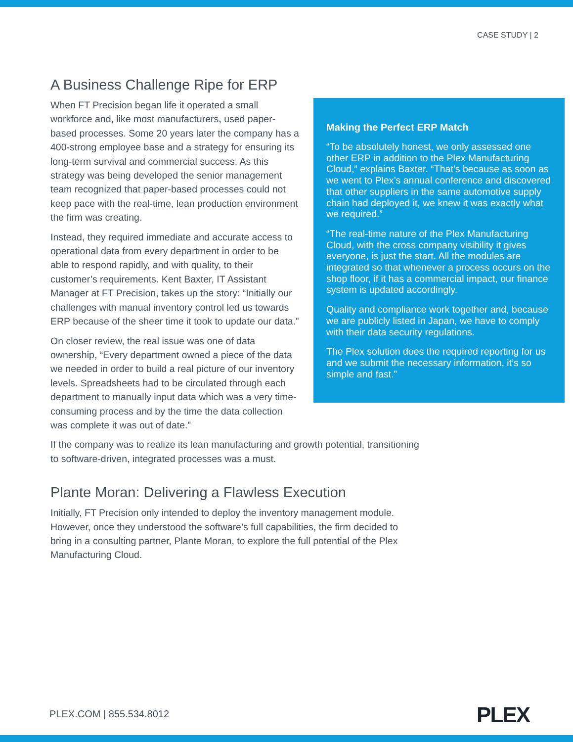CASE STUDY | 2
A Business Challenge Ripe for ERP
Making the Perfect ERP Match
“To be absolutely honest, we only assessed one other ERP in addition to the Plex Manufacturing Cloud,” explains Baxter. “That’s because as soon as we went to Plex’s annual conference and discovered that other suppliers in the same automotive supply chain had deployed it, we knew it was exactly what we required.”
“The real-time nature of the Plex Manufacturing Cloud, with the cross company visibility it gives everyone, is just the start. All the modules are integrated so that whenever a process occurs on the shop floor, if it has a commercial impact, our finance system is updated accordingly.
Quality and compliance work together and, because we are publicly listed in Japan, we have to comply with their data security regulations.
The Plex solution does the required reporting for us and we submit the necessary information, it’s so simple and fast.”
When FT Precision began life it operated a small workforce and, like most manufacturers, used paper-based processes. Some 20 years later the company has a 400-strong employee base and a strategy for ensuring its long-term survival and commercial success. As this strategy was being developed the senior management team recognized that paper-based processes could not keep pace with the real-time, lean production environment the firm was creating.
Instead, they required immediate and accurate access to operational data from every department in order to be able to respond rapidly, and with quality, to their customer’s requirements. Kent Baxter, IT Assistant Manager at FT Precision, takes up the story: “Initially our challenges with manual inventory control led us towards ERP because of the sheer time it took to update our data.”
On closer review, the real issue was one of data ownership, “Every department owned a piece of the data we needed in order to build a real picture of our inventory levels. Spreadsheets had to be circulated through each department to manually input data which was a very time-consuming process and by the time the data collection was complete it was out of date.”
If the company was to realize its lean manufacturing and growth potential, transitioning to software-driven, integrated processes was a must.
Plante Moran: Delivering a Flawless Execution
Initially, FT Precision only intended to deploy the inventory management module. However, once they understood the software’s full capabilities, the firm decided to bring in a consulting partner, Plante Moran, to explore the full potential of the Plex Manufacturing Cloud.
PLEX.COM | 855.534.8012 PLEX